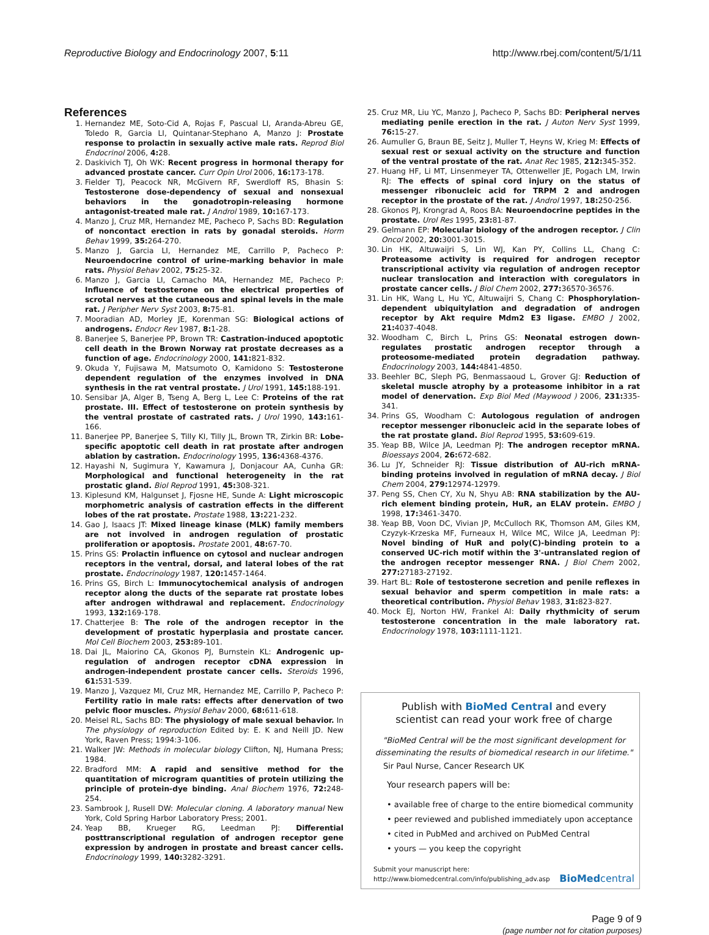Reproductive Biology and Endocrinology 2007, 5:11 http://www.rbej.com/content/5/1/11
References
1. Hernandez ME, Soto-Cid A, Rojas F, Pascual LI, Aranda-Abreu GE, Toledo R, Garcia LI, Quintanar-Stephano A, Manzo J: Prostate response to prolactin in sexually active male rats. Reprod Biol Endocrinol 2006, 4: 28.
2. Daskivich TJ, Oh WK: Recent progress in hormonal therapy for advanced prostate cancer. Curr Opin Urol 2006, 16: 173-178.
3. Fielder TJ, Peacock NR, McGivern RF, Swerdloff RS, Bhasin S: Testosterone dose-dependency of sexual and nonsexual behaviors in the gonadotropin-releasing hormone antagonist-treated male rat. J Androl 1989, 10: 167-173.
4. Manzo J, Cruz MR, Hernandez ME, Pacheco P, Sachs BD: Regulation of noncontact erection in rats by gonadal steroids. Horm Behav 1999, 35: 264-270.
5. Manzo J, Garcia LI, Hernandez ME, Carrillo P, Pacheco P: Neuroendocrine control of urine-marking behavior in male rats. Physiol Behav 2002, 75: 25-32.
6. Manzo J, Garcia LI, Camacho MA, Hernandez ME, Pacheco P: Influence of testosterone on the electrical properties of scrotal nerves at the cutaneous and spinal levels in the male rat. J Peripher Nerv Syst 2003, 8: 75-81.
7. Mooradian AD, Morley JE, Korenman SG: Biological actions of androgens. Endocr Rev 1987, 8: 1-28.
8. Banerjee S, Banerjee PP, Brown TR: Castration-induced apoptotic cell death in the Brown Norway rat prostate decreases as a function of age. Endocrinology 2000, 141: 821-832.
9. Okuda Y, Fujisawa M, Matsumoto O, Kamidono S: Testosterone dependent regulation of the enzymes involved in DNA synthesis in the rat ventral prostate. J Urol 1991, 145: 188-191.
10. Sensibar JA, Alger B, Tseng A, Berg L, Lee C: Proteins of the rat prostate. III. Effect of testosterone on protein synthesis by the ventral prostate of castrated rats. J Urol 1990, 143: 161-166.
11. Banerjee PP, Banerjee S, Tilly KI, Tilly JL, Brown TR, Zirkin BR: Lobe-specific apoptotic cell death in rat prostate after androgen ablation by castration. Endocrinology 1995, 136: 4368-4376.
12. Hayashi N, Sugimura Y, Kawamura J, Donjacour AA, Cunha GR: Morphological and functional heterogeneity in the rat prostatic gland. Biol Reprod 1991, 45: 308-321.
13. Kiplesund KM, Halgunset J, Fjosne HE, Sunde A: Light microscopic morphometric analysis of castration effects in the different lobes of the rat prostate. Prostate 1988, 13: 221-232.
14. Gao J, Isaacs JT: Mixed lineage kinase (MLK) family members are not involved in androgen regulation of prostatic proliferation or apoptosis. Prostate 2001, 48: 67-70.
15. Prins GS: Prolactin influence on cytosol and nuclear androgen receptors in the ventral, dorsal, and lateral lobes of the rat prostate. Endocrinology 1987, 120: 1457-1464.
16. Prins GS, Birch L: Immunocytochemical analysis of androgen receptor along the ducts of the separate rat prostate lobes after androgen withdrawal and replacement. Endocrinology 1993, 132: 169-178.
17. Chatterjee B: The role of the androgen receptor in the development of prostatic hyperplasia and prostate cancer. Mol Cell Biochem 2003, 253: 89-101.
18. Dai JL, Maiorino CA, Gkonos PJ, Burnstein KL: Androgenic up-regulation of androgen receptor cDNA expression in androgen-independent prostate cancer cells. Steroids 1996, 61: 531-539.
19. Manzo J, Vazquez MI, Cruz MR, Hernandez ME, Carrillo P, Pacheco P: Fertility ratio in male rats: effects after denervation of two pelvic floor muscles. Physiol Behav 2000, 68: 611-618.
20. Meisel RL, Sachs BD: The physiology of male sexual behavior. In The physiology of reproduction Edited by: E. K and Neill JD. New York, Raven Press; 1994:3-106.
21. Walker JW: Methods in molecular biology Clifton, NJ, Humana Press; 1984.
22. Bradford MM: A rapid and sensitive method for the quantitation of microgram quantities of protein utilizing the principle of protein-dye binding. Anal Biochem 1976, 72: 248-254.
23. Sambrook J, Rusell DW: Molecular cloning. A laboratory manual New York, Cold Spring Harbor Laboratory Press; 2001.
24. Yeap BB, Krueger RG, Leedman PJ: Differential posttranscriptional regulation of androgen receptor gene expression by androgen in prostate and breast cancer cells. Endocrinology 1999, 140: 3282-3291.
25. Cruz MR, Liu YC, Manzo J, Pacheco P, Sachs BD: Peripheral nerves mediating penile erection in the rat. J Auton Nerv Syst 1999, 76: 15-27.
26. Aumuller G, Braun BE, Seitz J, Muller T, Heyns W, Krieg M: Effects of sexual rest or sexual activity on the structure and function of the ventral prostate of the rat. Anat Rec 1985, 212: 345-352.
27. Huang HF, Li MT, Linsenmeyer TA, Ottenweller JE, Pogach LM, Irwin RJ: The effects of spinal cord injury on the status of messenger ribonucleic acid for TRPM 2 and androgen receptor in the prostate of the rat. J Androl 1997, 18: 250-256.
28. Gkonos PJ, Krongrad A, Roos BA: Neuroendocrine peptides in the prostate. Urol Res 1995, 23: 81-87.
29. Gelmann EP: Molecular biology of the androgen receptor. J Clin Oncol 2002, 20: 3001-3015.
30. Lin HK, Altuwaijri S, Lin WJ, Kan PY, Collins LL, Chang C: Proteasome activity is required for androgen receptor transcriptional activity via regulation of androgen receptor nuclear translocation and interaction with coregulators in prostate cancer cells. J Biol Chem 2002, 277: 36570-36576.
31. Lin HK, Wang L, Hu YC, Altuwaijri S, Chang C: Phosphorylation-dependent ubiquitylation and degradation of androgen receptor by Akt require Mdm2 E3 ligase. EMBO J 2002, 21: 4037-4048.
32. Woodham C, Birch L, Prins GS: Neonatal estrogen down-regulates prostatic androgen receptor through a proteosome-mediated protein degradation pathway. Endocrinology 2003, 144: 4841-4850.
33. Beehler BC, Sleph PG, Benmassaoud L, Grover GJ: Reduction of skeletal muscle atrophy by a proteasome inhibitor in a rat model of denervation. Exp Biol Med (Maywood ) 2006, 231: 335-341.
34. Prins GS, Woodham C: Autologous regulation of androgen receptor messenger ribonucleic acid in the separate lobes of the rat prostate gland. Biol Reprod 1995, 53: 609-619.
35. Yeap BB, Wilce JA, Leedman PJ: The androgen receptor mRNA. Bioessays 2004, 26: 672-682.
36. Lu JY, Schneider RJ: Tissue distribution of AU-rich mRNA-binding proteins involved in regulation of mRNA decay. J Biol Chem 2004, 279: 12974-12979.
37. Peng SS, Chen CY, Xu N, Shyu AB: RNA stabilization by the AU-rich element binding protein, HuR, an ELAV protein. EMBO J 1998, 17: 3461-3470.
38. Yeap BB, Voon DC, Vivian JP, McCulloch RK, Thomson AM, Giles KM, Czyzyk-Krzeska MF, Furneaux H, Wilce MC, Wilce JA, Leedman PJ: Novel binding of HuR and poly(C)-binding protein to a conserved UC-rich motif within the 3'-untranslated region of the androgen receptor messenger RNA. J Biol Chem 2002, 277: 27183-27192.
39. Hart BL: Role of testosterone secretion and penile reflexes in sexual behavior and sperm competition in male rats: a theoretical contribution. Physiol Behav 1983, 31: 823-827.
40. Mock EJ, Norton HW, Frankel AI: Daily rhythmicity of serum testosterone concentration in the male laboratory rat. Endocrinology 1978, 103: 1111-1121.
Publish with BioMed Central and every
scientist can read your work free of charge
"BioMed Central will be the most significant development for disseminating the results of biomedical research in our lifetime."
Sir Paul Nurse, Cancer Research UK
Your research papers will be:
• available free of charge to the entire biomedical community
• peer reviewed and published immediately upon acceptance
• cited in PubMed and archived on PubMed Central
• yours — you keep the copyright
Submit your manuscript here:
http://www.biomedcentral.com/info/publishing_adv.asp
BioMed central
Page 9 of 9
(page number not for citation purposes)